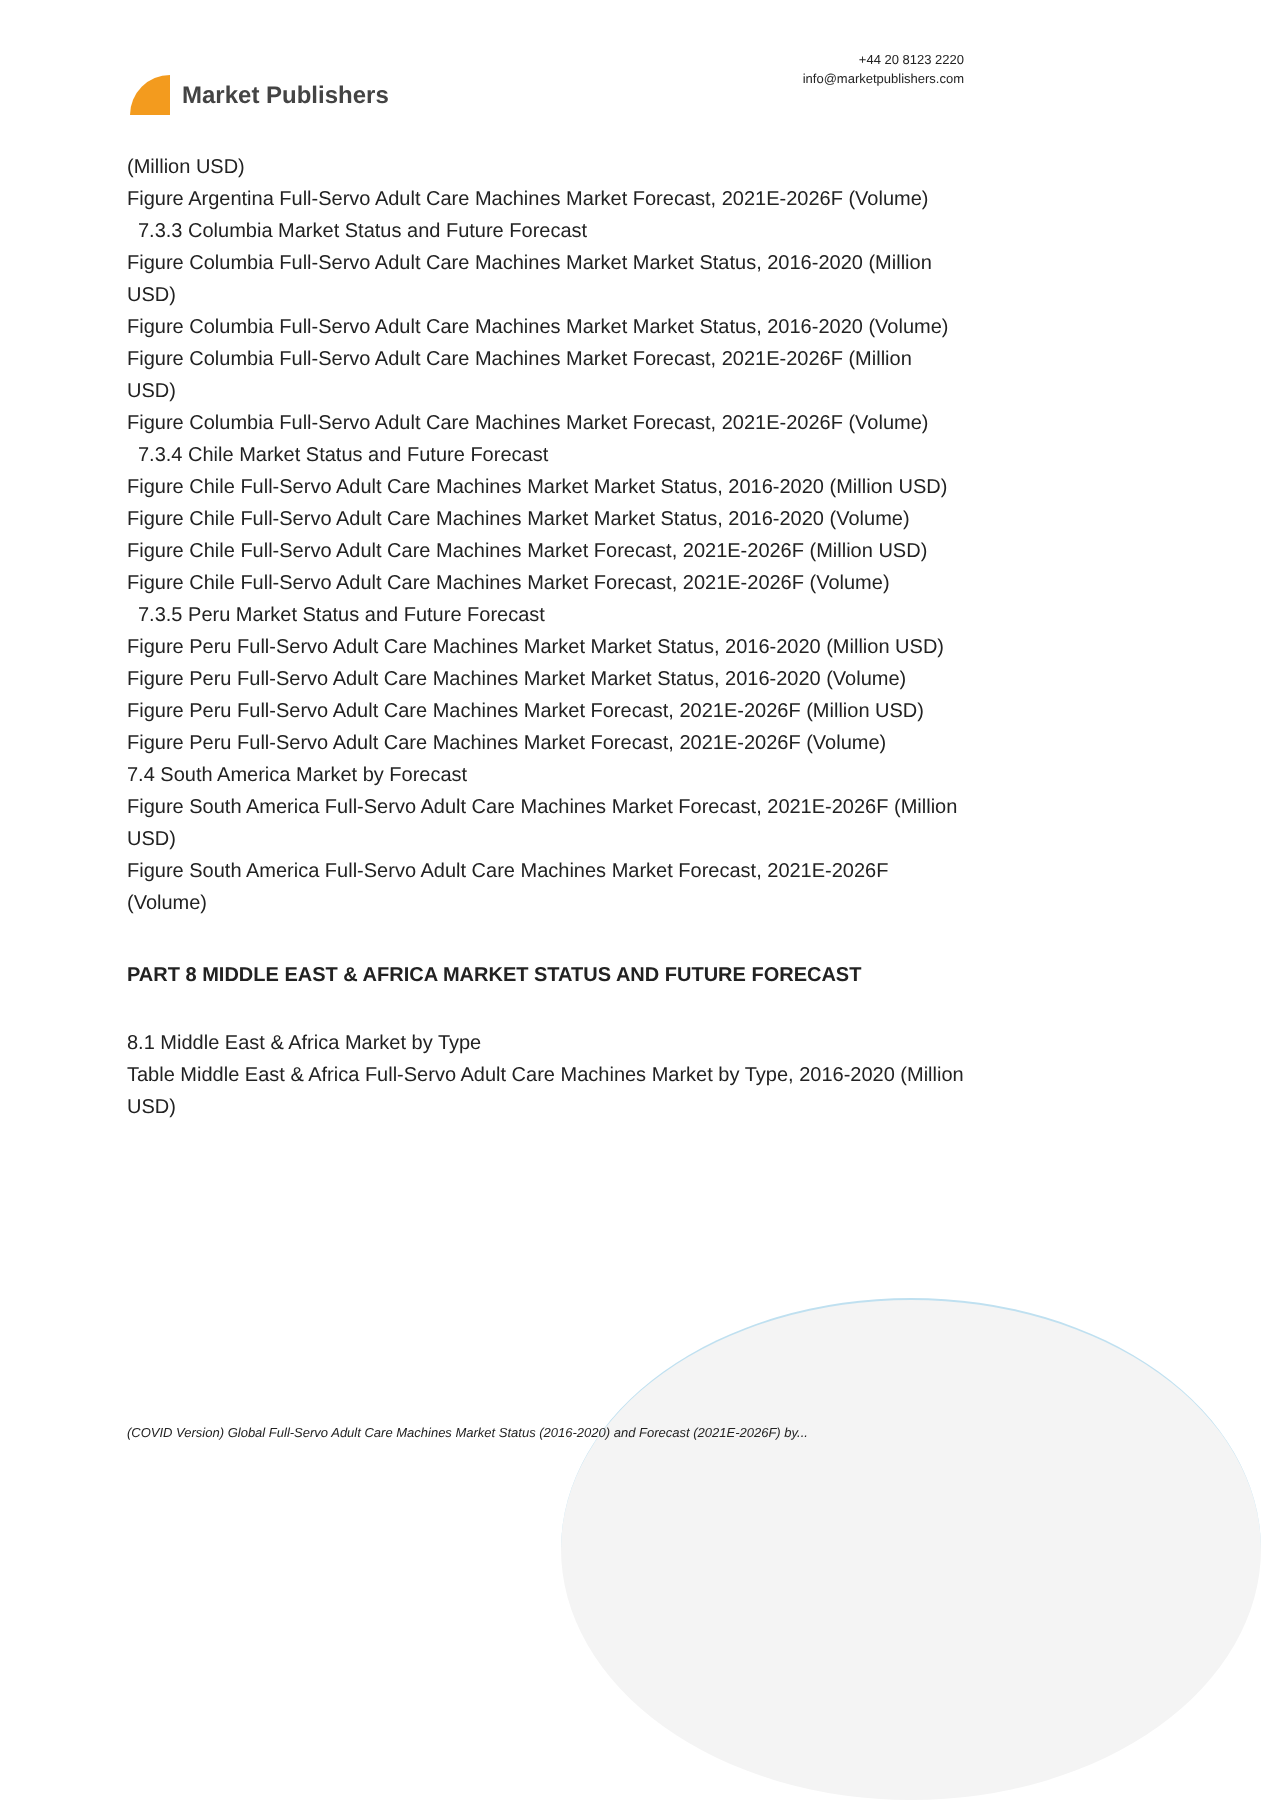Market Publishers
+44 20 8123 2220
info@marketpublishers.com
(Million USD)
Figure Argentina Full-Servo Adult Care Machines Market Forecast, 2021E-2026F (Volume)
7.3.3 Columbia Market Status and Future Forecast
Figure Columbia Full-Servo Adult Care Machines Market Market Status, 2016-2020 (Million USD)
Figure Columbia Full-Servo Adult Care Machines Market Market Status, 2016-2020 (Volume)
Figure Columbia Full-Servo Adult Care Machines Market Forecast, 2021E-2026F (Million USD)
Figure Columbia Full-Servo Adult Care Machines Market Forecast, 2021E-2026F (Volume)
7.3.4 Chile Market Status and Future Forecast
Figure Chile Full-Servo Adult Care Machines Market Market Status, 2016-2020 (Million USD)
Figure Chile Full-Servo Adult Care Machines Market Market Status, 2016-2020 (Volume)
Figure Chile Full-Servo Adult Care Machines Market Forecast, 2021E-2026F (Million USD)
Figure Chile Full-Servo Adult Care Machines Market Forecast, 2021E-2026F (Volume)
7.3.5 Peru Market Status and Future Forecast
Figure Peru Full-Servo Adult Care Machines Market Market Status, 2016-2020 (Million USD)
Figure Peru Full-Servo Adult Care Machines Market Market Status, 2016-2020 (Volume)
Figure Peru Full-Servo Adult Care Machines Market Forecast, 2021E-2026F (Million USD)
Figure Peru Full-Servo Adult Care Machines Market Forecast, 2021E-2026F (Volume)
7.4 South America Market by Forecast
Figure South America Full-Servo Adult Care Machines Market Forecast, 2021E-2026F (Million USD)
Figure South America Full-Servo Adult Care Machines Market Forecast, 2021E-2026F (Volume)
PART 8 MIDDLE EAST & AFRICA MARKET STATUS AND FUTURE FORECAST
8.1 Middle East & Africa Market by Type
Table Middle East & Africa Full-Servo Adult Care Machines Market by Type, 2016-2020 (Million USD)
(COVID Version) Global Full-Servo Adult Care Machines Market Status (2016-2020) and Forecast (2021E-2026F) by...